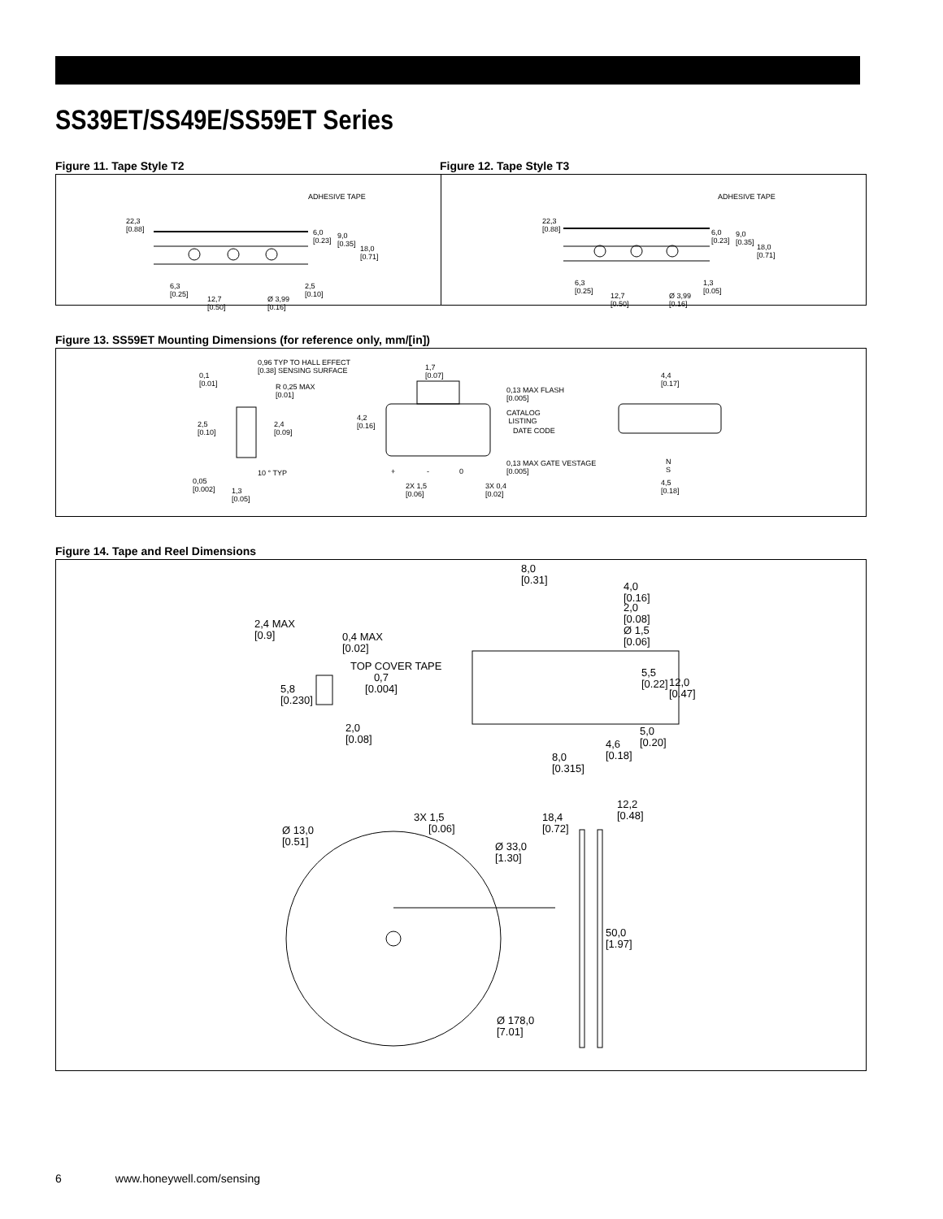SS39ET/SS49E/SS59ET Series
Figure 11. Tape Style T2 Figure 12. Tape Style T3
ADHESIVE TAPE
22,3
[0.88] 6,0
[0.23]
9,0
[0.35] 18,0
[0.71]
6,3
[0.25] 12,7
[0.50]
Ø 3,99
[0.16]
2,5
[0.10]
ADHESIVE TAPE
22,3
[0.88] 6,0
[0.23]
9,0
[0.35] 18,0
[0.71]
6,3
[0.25] 12,7
[0.50]
Ø 3,99
[0.16]
1,3
[0.05]
Figure 13. SS59ET Mounting Dimensions (for reference only, mm/[in])
0,1
[0.01]
0,96 TYP TO HALL EFFECT
[0.38] SENSING SURFACE
R 0,25 MAX
[0.01]
2,5
[0.10]
2,4
[0.09]
10 ° TYP
0,05
[0.002] 1,3
[0.05]
1,7
[0.07]
0,13 MAX FLASH
[0.005]
4,2
[0.16]
CATALOG
LISTING
DATE CODE
0,13 MAX GATE VESTAGE
[0.005] + - 0
2X 1,5
[0.06]
3X 0,4
[0.02]
4,4
[0.17]
N
S
4,5
[0.18]
Figure 14. Tape and Reel Dimensions
8,0
[0.31] 4,0
[0.16]
2,0
[0.08]
Ø 1,5
[0.06]
2,4 MAX
[0.9] 0,4 MAX
[0.02]
TOP COVER TAPE
0,7
[0.004] 5,8
[0.230]
5,5
[0.22] 12,0
[0.47]
2,0
[0.08]
5,0
[0.20] 4,6
[0.18] 8,0
[0.315]
12,2
[0.48] 3X 1,5
[0.06]
18,4
[0.72] Ø 13,0
[0.51] Ø 33,0
[1.30]
50,0
[1.97]
Ø 178,0
[7.01]
6 www.honeywell.com/sensing